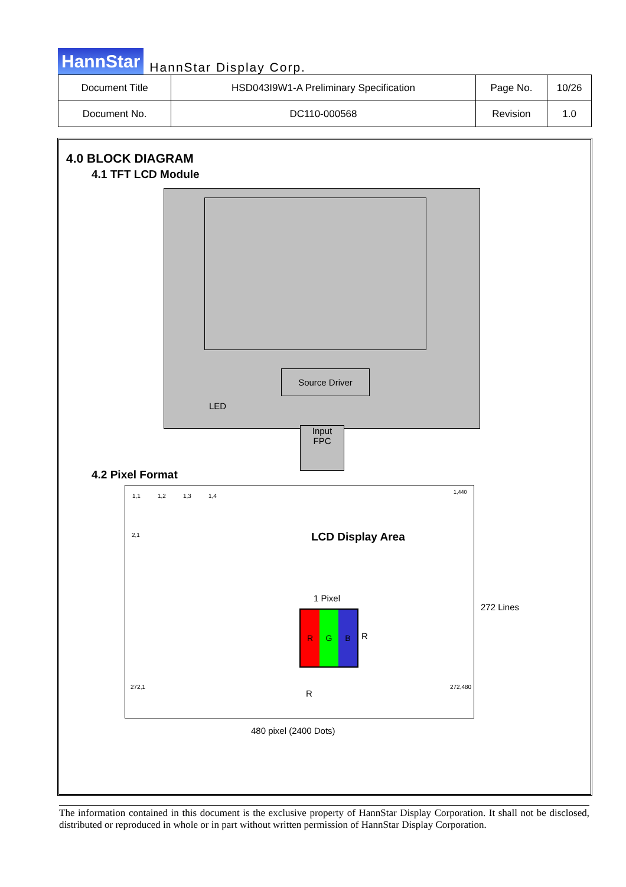HannStar HannStar Display Corp.
| Document Title | HSD043I9W1-A Preliminary Specification | Page No. | 10/26 |
| Document No. | DC110-000568 | Revision | 1.0 |
4.0 BLOCK DIAGRAM
4.1 TFT LCD Module
Source Driver
LED
Input
FPC
4.2 Pixel Format
1,1 1,2 1,3 1,4
1,440
2,1
272,1 272,480
LCD Display Area
1 Pixel
R G B
R
R
272 Lines
480 pixel (2400 Dots)
The information contained in this document is the exclusive property of HannStar Display Corporation. It shall not be disclosed, distributed or reproduced in whole or in part without written permission of HannStar Display Corporation.